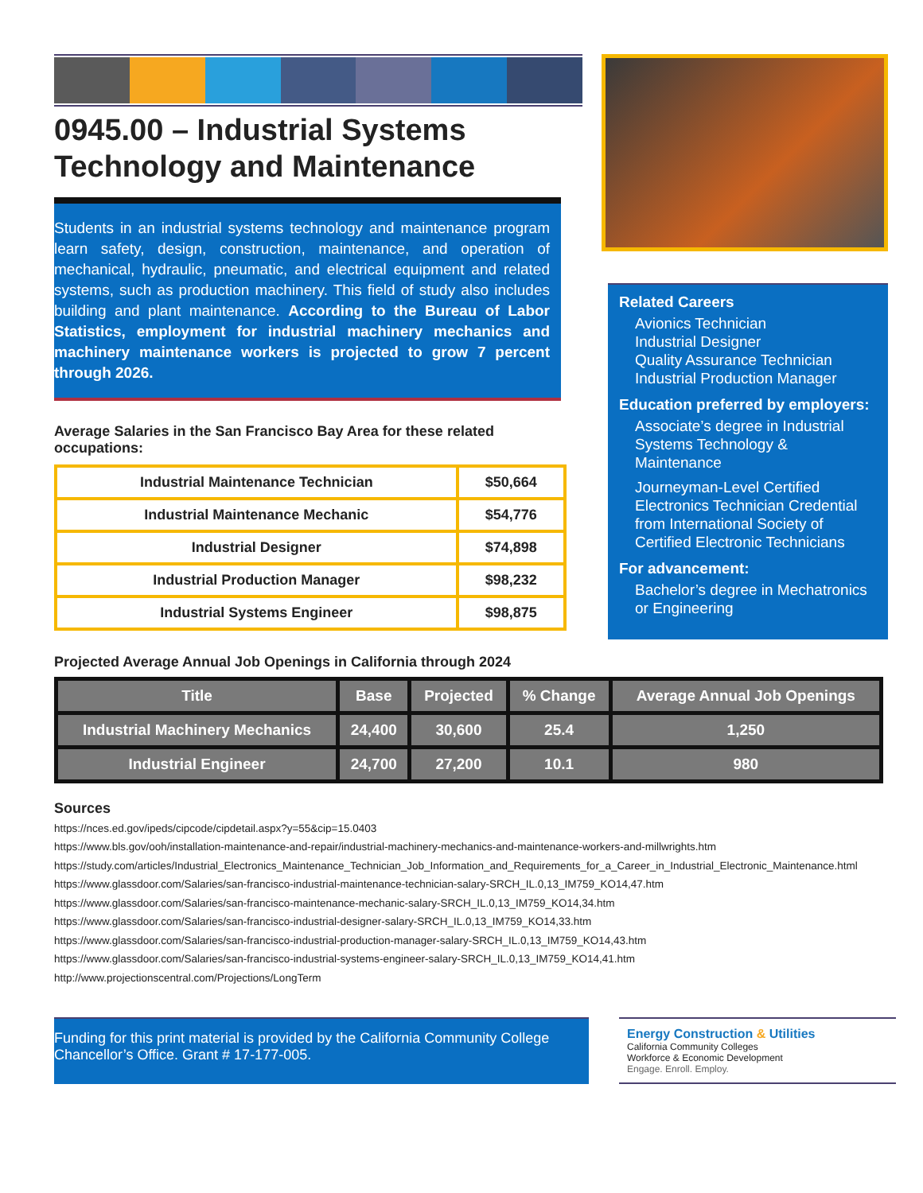0945.00 – Industrial Systems Technology and Maintenance
Students in an industrial systems technology and maintenance program learn safety, design, construction, maintenance, and operation of mechanical, hydraulic, pneumatic, and electrical equipment and related systems, such as production machinery. This field of study also includes building and plant maintenance. According to the Bureau of Labor Statistics, employment for industrial machinery mechanics and machinery maintenance workers is projected to grow 7 percent through 2026.
Average Salaries in the San Francisco Bay Area for these related occupations:
| Industrial Maintenance Technician | $50,664 |
| Industrial Maintenance Mechanic | $54,776 |
| Industrial Designer | $74,898 |
| Industrial Production Manager | $98,232 |
| Industrial Systems Engineer | $98,875 |
Related Careers
Avionics Technician
Industrial Designer
Quality Assurance Technician
Industrial Production Manager
Education preferred by employers:
Associate’s degree in Industrial Systems Technology & Maintenance
Journeyman-Level Certified Electronics Technician Credential from International Society of Certified Electronic Technicians
For advancement:
Bachelor’s degree in Mechatronics or Engineering
Projected Average Annual Job Openings in California through 2024
| Title | Base | Projected | % Change | Average Annual Job Openings |
| --- | --- | --- | --- | --- |
| Industrial Machinery Mechanics | 24,400 | 30,600 | 25.4 | 1,250 |
| Industrial Engineer | 24,700 | 27,200 | 10.1 | 980 |
Sources
https://nces.ed.gov/ipeds/cipcode/cipdetail.aspx?y=55&cip=15.0403
https://www.bls.gov/ooh/installation-maintenance-and-repair/industrial-machinery-mechanics-and-maintenance-workers-and-millwrights.htm
https://study.com/articles/Industrial_Electronics_Maintenance_Technician_Job_Information_and_Requirements_for_a_Career_in_Industrial_Electronic_Maintenance.html
https://www.glassdoor.com/Salaries/san-francisco-industrial-maintenance-technician-salary-SRCH_IL.0,13_IM759_KO14,47.htm
https://www.glassdoor.com/Salaries/san-francisco-maintenance-mechanic-salary-SRCH_IL.0,13_IM759_KO14,34.htm
https://www.glassdoor.com/Salaries/san-francisco-industrial-designer-salary-SRCH_IL.0,13_IM759_KO14,33.htm
https://www.glassdoor.com/Salaries/san-francisco-industrial-production-manager-salary-SRCH_IL.0,13_IM759_KO14,43.htm
https://www.glassdoor.com/Salaries/san-francisco-industrial-systems-engineer-salary-SRCH_IL.0,13_IM759_KO14,41.htm
http://www.projectionscentral.com/Projections/LongTerm
Funding for this print material is provided by the California Community College Chancellor’s Office. Grant # 17-177-005.
Energy Construction & Utilities
California Community Colleges
Workforce & Economic Development
Engage. Enroll. Employ.